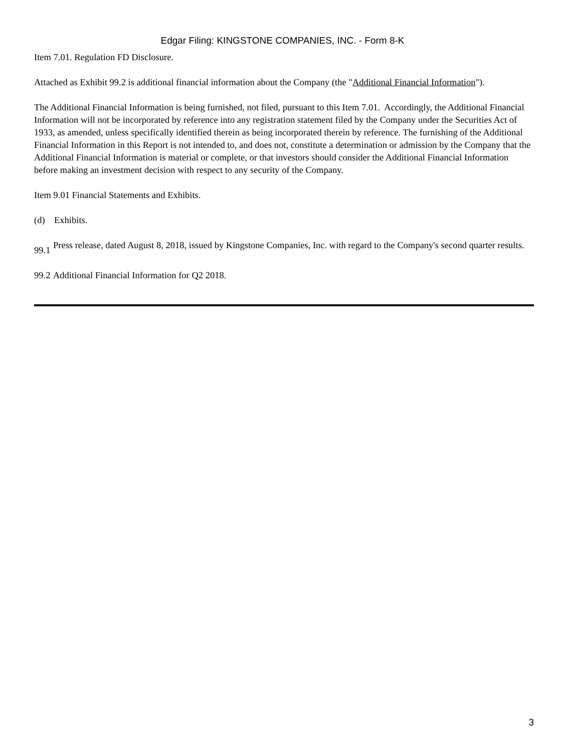Edgar Filing: KINGSTONE COMPANIES, INC. - Form 8-K
Item 7.01. Regulation FD Disclosure.
Attached as Exhibit 99.2 is additional financial information about the Company (the "Additional Financial Information").
The Additional Financial Information is being furnished, not filed, pursuant to this Item 7.01. Accordingly, the Additional Financial Information will not be incorporated by reference into any registration statement filed by the Company under the Securities Act of 1933, as amended, unless specifically identified therein as being incorporated therein by reference. The furnishing of the Additional Financial Information in this Report is not intended to, and does not, constitute a determination or admission by the Company that the Additional Financial Information is material or complete, or that investors should consider the Additional Financial Information before making an investment decision with respect to any security of the Company.
Item 9.01 Financial Statements and Exhibits.
(d) Exhibits.
99.1 Press release, dated August 8, 2018, issued by Kingstone Companies, Inc. with regard to the Company's second quarter results.
99.2 Additional Financial Information for Q2 2018.
3